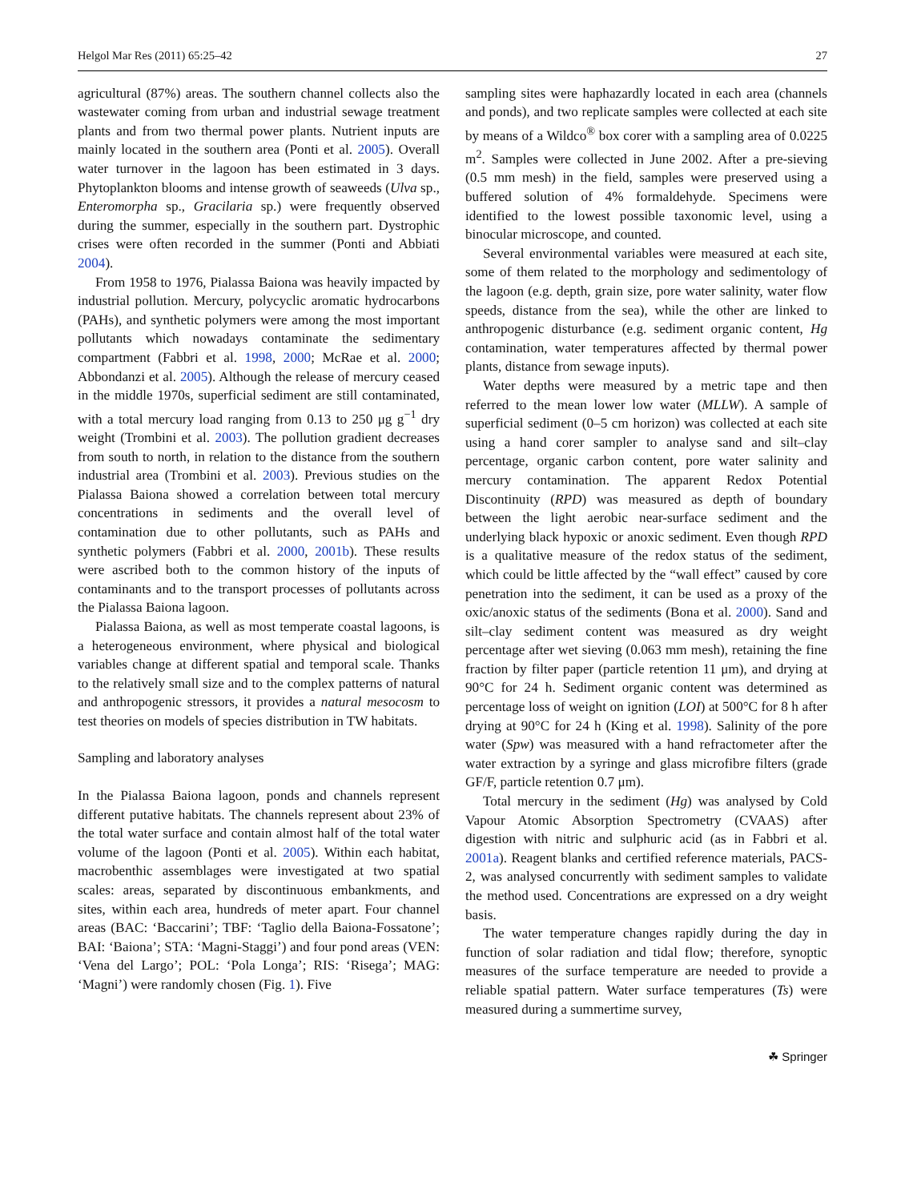Helgol Mar Res (2011) 65:25–42 27
agricultural (87%) areas. The southern channel collects also the wastewater coming from urban and industrial sewage treatment plants and from two thermal power plants. Nutrient inputs are mainly located in the southern area (Ponti et al. 2005). Overall water turnover in the lagoon has been estimated in 3 days. Phytoplankton blooms and intense growth of seaweeds (Ulva sp., Enteromorpha sp., Gracilaria sp.) were frequently observed during the summer, especially in the southern part. Dystrophic crises were often recorded in the summer (Ponti and Abbiati 2004).
From 1958 to 1976, Pialassa Baiona was heavily impacted by industrial pollution. Mercury, polycyclic aromatic hydrocarbons (PAHs), and synthetic polymers were among the most important pollutants which nowadays contaminate the sedimentary compartment (Fabbri et al. 1998, 2000; McRae et al. 2000; Abbondanzi et al. 2005). Although the release of mercury ceased in the middle 1970s, superficial sediment are still contaminated, with a total mercury load ranging from 0.13 to 250 μg g<sup>−1</sup> dry weight (Trombini et al. 2003). The pollution gradient decreases from south to north, in relation to the distance from the southern industrial area (Trombini et al. 2003). Previous studies on the Pialassa Baiona showed a correlation between total mercury concentrations in sediments and the overall level of contamination due to other pollutants, such as PAHs and synthetic polymers (Fabbri et al. 2000, 2001b). These results were ascribed both to the common history of the inputs of contaminants and to the transport processes of pollutants across the Pialassa Baiona lagoon.
Pialassa Baiona, as well as most temperate coastal lagoons, is a heterogeneous environment, where physical and biological variables change at different spatial and temporal scale. Thanks to the relatively small size and to the complex patterns of natural and anthropogenic stressors, it provides a natural mesocosm to test theories on models of species distribution in TW habitats.
Sampling and laboratory analyses
In the Pialassa Baiona lagoon, ponds and channels represent different putative habitats. The channels represent about 23% of the total water surface and contain almost half of the total water volume of the lagoon (Ponti et al. 2005). Within each habitat, macrobenthic assemblages were investigated at two spatial scales: areas, separated by discontinuous embankments, and sites, within each area, hundreds of meter apart. Four channel areas (BAC: ‘Baccarini’; TBF: ‘Taglio della Baiona-Fossatone’; BAI: ‘Baiona’; STA: ‘Magni-Staggi’) and four pond areas (VEN: ‘Vena del Largo’; POL: ‘Pola Longa’; RIS: ‘Risega’; MAG: ‘Magni’) were randomly chosen (Fig. 1). Five
sampling sites were haphazardly located in each area (channels and ponds), and two replicate samples were collected at each site by means of a Wildco<sup>®</sup> box corer with a sampling area of 0.0225 m<sup>2</sup>. Samples were collected in June 2002. After a pre-sieving (0.5 mm mesh) in the field, samples were preserved using a buffered solution of 4% formaldehyde. Specimens were identified to the lowest possible taxonomic level, using a binocular microscope, and counted.
Several environmental variables were measured at each site, some of them related to the morphology and sedimentology of the lagoon (e.g. depth, grain size, pore water salinity, water flow speeds, distance from the sea), while the other are linked to anthropogenic disturbance (e.g. sediment organic content, Hg contamination, water temperatures affected by thermal power plants, distance from sewage inputs).
Water depths were measured by a metric tape and then referred to the mean lower low water (MLLW). A sample of superficial sediment (0–5 cm horizon) was collected at each site using a hand corer sampler to analyse sand and silt–clay percentage, organic carbon content, pore water salinity and mercury contamination. The apparent Redox Potential Discontinuity (RPD) was measured as depth of boundary between the light aerobic near-surface sediment and the underlying black hypoxic or anoxic sediment. Even though RPD is a qualitative measure of the redox status of the sediment, which could be little affected by the “wall effect” caused by core penetration into the sediment, it can be used as a proxy of the oxic/anoxic status of the sediments (Bona et al. 2000). Sand and silt–clay sediment content was measured as dry weight percentage after wet sieving (0.063 mm mesh), retaining the fine fraction by filter paper (particle retention 11 μm), and drying at 90°C for 24 h. Sediment organic content was determined as percentage loss of weight on ignition (LOI) at 500°C for 8 h after drying at 90°C for 24 h (King et al. 1998). Salinity of the pore water (Spw) was measured with a hand refractometer after the water extraction by a syringe and glass microfibre filters (grade GF/F, particle retention 0.7 μm).
Total mercury in the sediment (Hg) was analysed by Cold Vapour Atomic Absorption Spectrometry (CVAAS) after digestion with nitric and sulphuric acid (as in Fabbri et al. 2001a). Reagent blanks and certified reference materials, PACS-2, was analysed concurrently with sediment samples to validate the method used. Concentrations are expressed on a dry weight basis.
The water temperature changes rapidly during the day in function of solar radiation and tidal flow; therefore, synoptic measures of the surface temperature are needed to provide a reliable spatial pattern. Water surface temperatures (Ts) were measured during a summertime survey,
☘ Springer